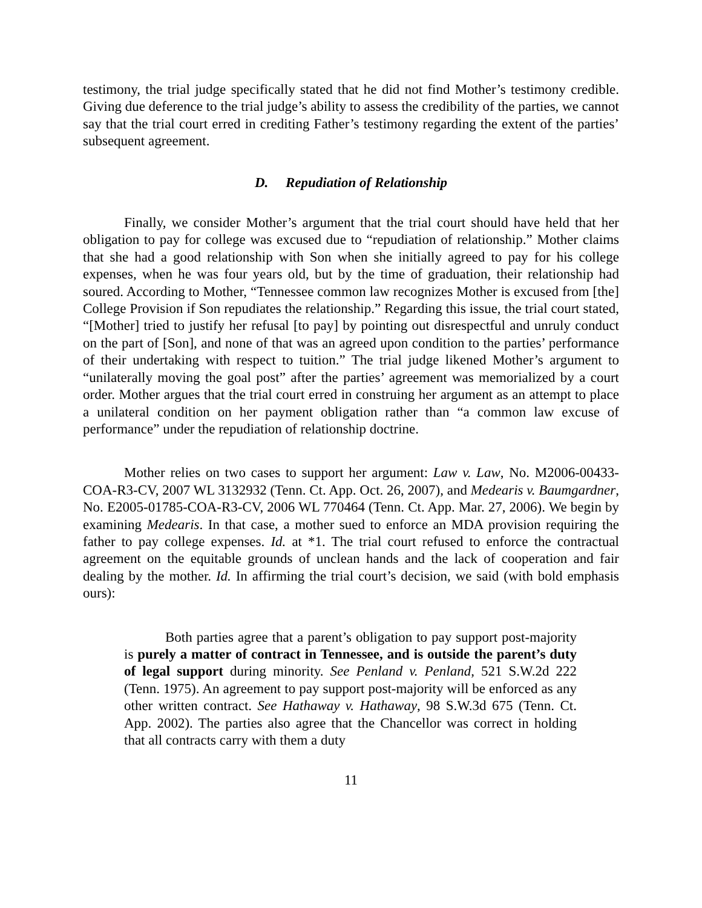testimony, the trial judge specifically stated that he did not find Mother’s testimony credible. Giving due deference to the trial judge’s ability to assess the credibility of the parties, we cannot say that the trial court erred in crediting Father’s testimony regarding the extent of the parties’ subsequent agreement.
D. Repudiation of Relationship
Finally, we consider Mother’s argument that the trial court should have held that her obligation to pay for college was excused due to “repudiation of relationship.” Mother claims that she had a good relationship with Son when she initially agreed to pay for his college expenses, when he was four years old, but by the time of graduation, their relationship had soured. According to Mother, “Tennessee common law recognizes Mother is excused from [the] College Provision if Son repudiates the relationship.” Regarding this issue, the trial court stated, “[Mother] tried to justify her refusal [to pay] by pointing out disrespectful and unruly conduct on the part of [Son], and none of that was an agreed upon condition to the parties’ performance of their undertaking with respect to tuition.” The trial judge likened Mother’s argument to “unilaterally moving the goal post” after the parties’ agreement was memorialized by a court order. Mother argues that the trial court erred in construing her argument as an attempt to place a unilateral condition on her payment obligation rather than “a common law excuse of performance” under the repudiation of relationship doctrine.
Mother relies on two cases to support her argument: Law v. Law, No. M2006-00433-COA-R3-CV, 2007 WL 3132932 (Tenn. Ct. App. Oct. 26, 2007), and Medearis v. Baumgardner, No. E2005-01785-COA-R3-CV, 2006 WL 770464 (Tenn. Ct. App. Mar. 27, 2006). We begin by examining Medearis. In that case, a mother sued to enforce an MDA provision requiring the father to pay college expenses. Id. at *1. The trial court refused to enforce the contractual agreement on the equitable grounds of unclean hands and the lack of cooperation and fair dealing by the mother. Id. In affirming the trial court’s decision, we said (with bold emphasis ours):
Both parties agree that a parent’s obligation to pay support post-majority is purely a matter of contract in Tennessee, and is outside the parent’s duty of legal support during minority. See Penland v. Penland, 521 S.W.2d 222 (Tenn. 1975). An agreement to pay support post-majority will be enforced as any other written contract. See Hathaway v. Hathaway, 98 S.W.3d 675 (Tenn. Ct. App. 2002). The parties also agree that the Chancellor was correct in holding that all contracts carry with them a duty
11